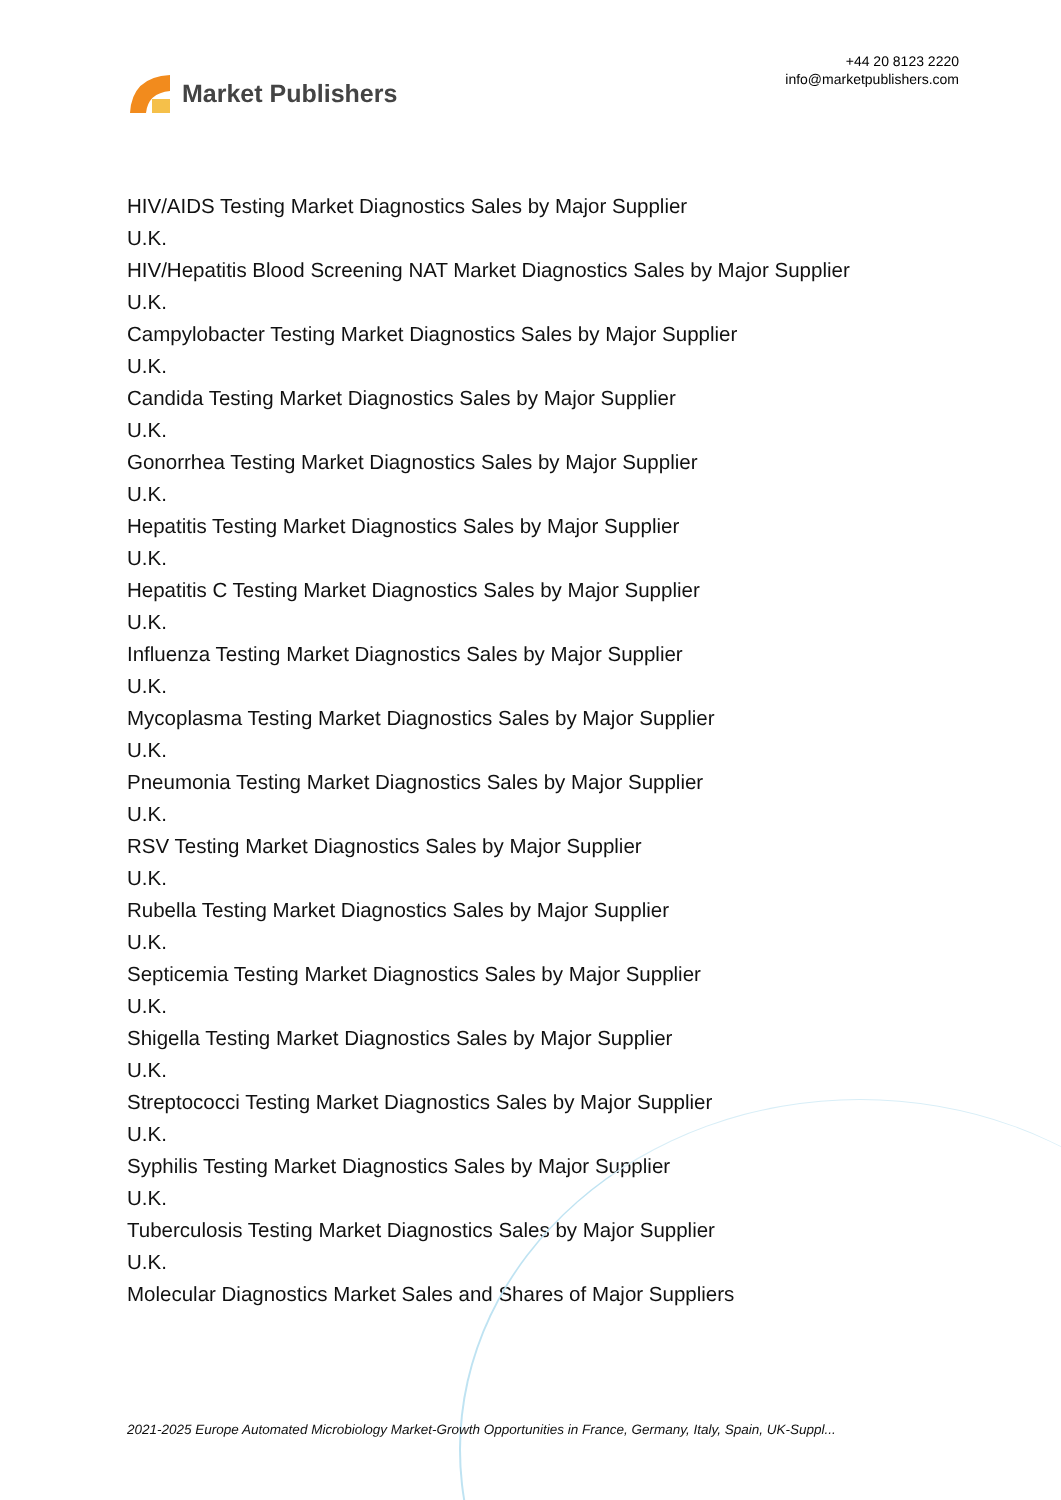Market Publishers
+44 20 8123 2220
info@marketpublishers.com
HIV/AIDS Testing Market Diagnostics Sales by Major Supplier
U.K.
HIV/Hepatitis Blood Screening NAT Market Diagnostics Sales by Major Supplier
U.K.
Campylobacter Testing Market Diagnostics Sales by Major Supplier
U.K.
Candida Testing Market Diagnostics Sales by Major Supplier
U.K.
Gonorrhea Testing Market Diagnostics Sales by Major Supplier
U.K.
Hepatitis Testing Market Diagnostics Sales by Major Supplier
U.K.
Hepatitis C Testing Market Diagnostics Sales by Major Supplier
U.K.
Influenza Testing Market Diagnostics Sales by Major Supplier
U.K.
Mycoplasma Testing Market Diagnostics Sales by Major Supplier
U.K.
Pneumonia Testing Market Diagnostics Sales by Major Supplier
U.K.
RSV Testing Market Diagnostics Sales by Major Supplier
U.K.
Rubella Testing Market Diagnostics Sales by Major Supplier
U.K.
Septicemia Testing Market Diagnostics Sales by Major Supplier
U.K.
Shigella Testing Market Diagnostics Sales by Major Supplier
U.K.
Streptococci Testing Market Diagnostics Sales by Major Supplier
U.K.
Syphilis Testing Market Diagnostics Sales by Major Supplier
U.K.
Tuberculosis Testing Market Diagnostics Sales by Major Supplier
U.K.
Molecular Diagnostics Market Sales and Shares of Major Suppliers
2021-2025 Europe Automated Microbiology Market-Growth Opportunities in France, Germany, Italy, Spain, UK-Suppl...